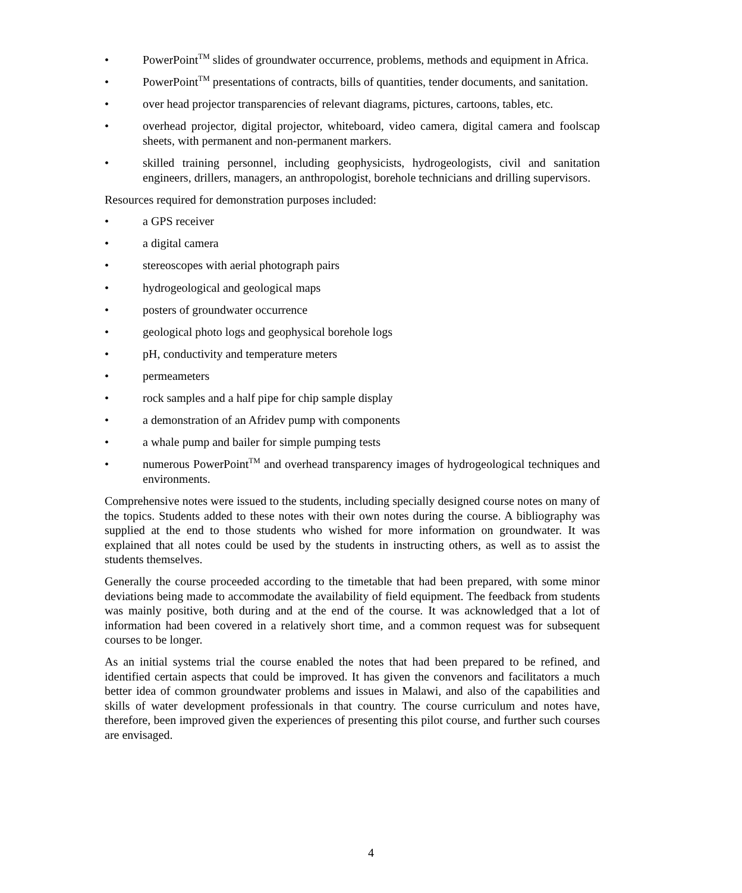• PowerPoint<sup>TM</sup> slides of groundwater occurrence, problems, methods and equipment in Africa.
• PowerPoint<sup>TM</sup> presentations of contracts, bills of quantities, tender documents, and sanitation.
• over head projector transparencies of relevant diagrams, pictures, cartoons, tables, etc.
• overhead projector, digital projector, whiteboard, video camera, digital camera and foolscap sheets, with permanent and non-permanent markers.
• skilled training personnel, including geophysicists, hydrogeologists, civil and sanitation engineers, drillers, managers, an anthropologist, borehole technicians and drilling supervisors.
Resources required for demonstration purposes included:
• a GPS receiver
• a digital camera
• stereoscopes with aerial photograph pairs
• hydrogeological and geological maps
• posters of groundwater occurrence
• geological photo logs and geophysical borehole logs
• pH, conductivity and temperature meters
• permeameters
• rock samples and a half pipe for chip sample display
• a demonstration of an Afridev pump with components
• a whale pump and bailer for simple pumping tests
• numerous PowerPoint<sup>TM</sup> and overhead transparency images of hydrogeological techniques and environments.
Comprehensive notes were issued to the students, including specially designed course notes on many of the topics. Students added to these notes with their own notes during the course. A bibliography was supplied at the end to those students who wished for more information on groundwater. It was explained that all notes could be used by the students in instructing others, as well as to assist the students themselves.
Generally the course proceeded according to the timetable that had been prepared, with some minor deviations being made to accommodate the availability of field equipment. The feedback from students was mainly positive, both during and at the end of the course. It was acknowledged that a lot of information had been covered in a relatively short time, and a common request was for subsequent courses to be longer.
As an initial systems trial the course enabled the notes that had been prepared to be refined, and identified certain aspects that could be improved. It has given the convenors and facilitators a much better idea of common groundwater problems and issues in Malawi, and also of the capabilities and skills of water development professionals in that country. The course curriculum and notes have, therefore, been improved given the experiences of presenting this pilot course, and further such courses are envisaged.
4